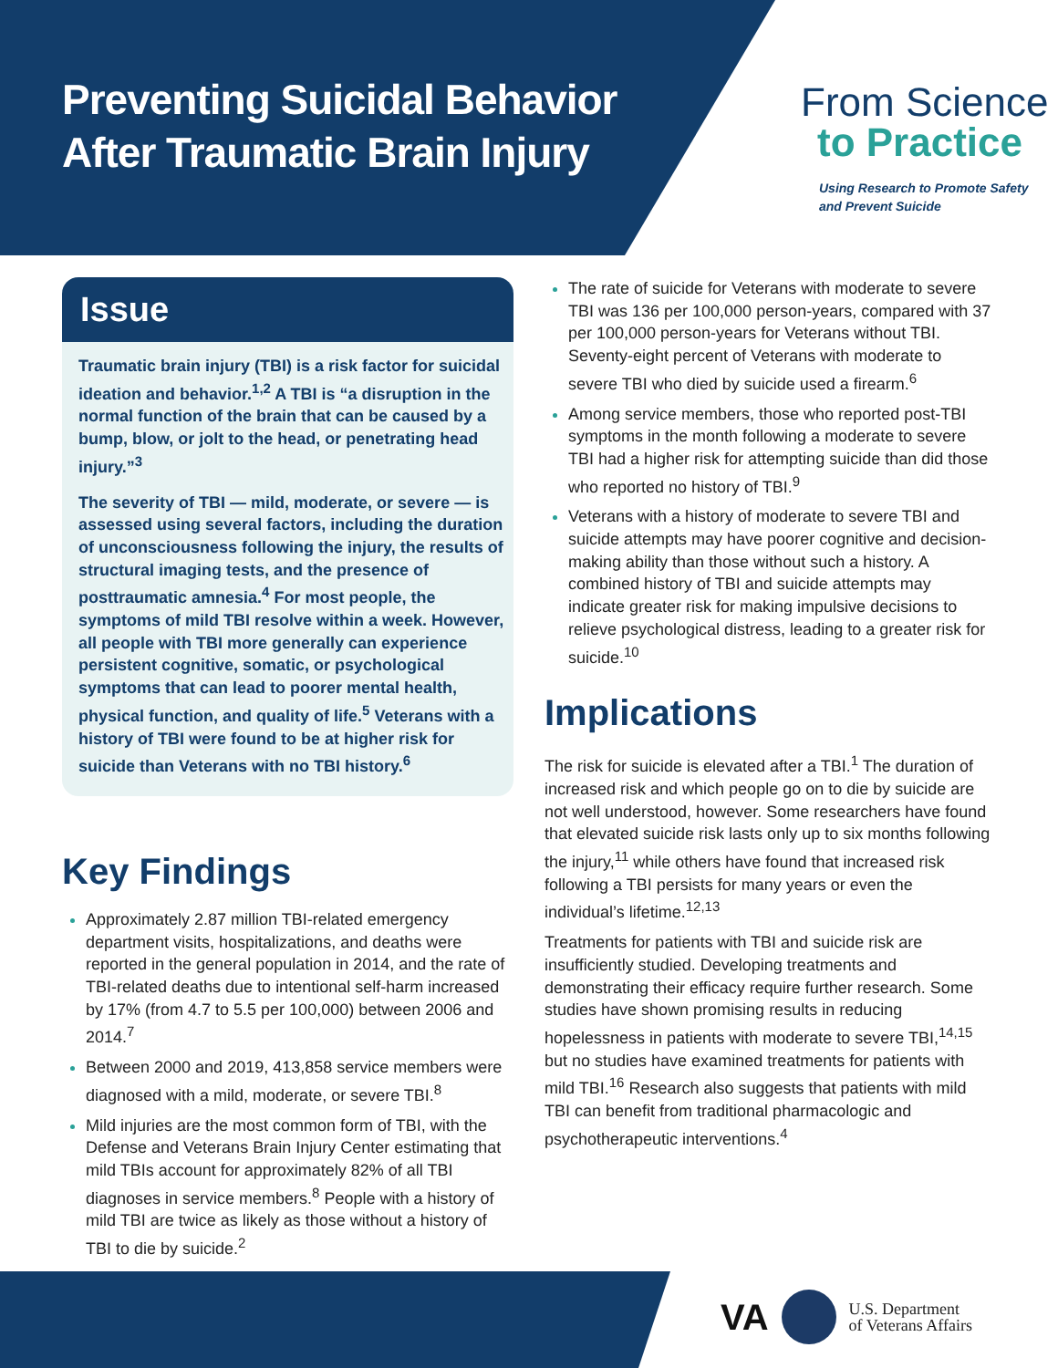Preventing Suicidal Behavior
After Traumatic Brain Injury
From Science
to Practice
Using Research to Promote Safety
and Prevent Suicide
Issue
Traumatic brain injury (TBI) is a risk factor for suicidal ideation and behavior.<sup>1,2</sup> A TBI is “a disruption in the normal function of the brain that can be caused by a bump, blow, or jolt to the head, or penetrating head injury.”<sup>3</sup>
The severity of TBI — mild, moderate, or severe — is assessed using several factors, including the duration of unconsciousness following the injury, the results of structural imaging tests, and the presence of posttraumatic amnesia.<sup>4</sup> For most people, the symptoms of mild TBI resolve within a week. However, all people with TBI more generally can experience persistent cognitive, somatic, or psychological symptoms that can lead to poorer mental health, physical function, and quality of life.<sup>5</sup> Veterans with a history of TBI were found to be at higher risk for suicide than Veterans with no TBI history.<sup>6</sup>
Key Findings
Approximately 2.87 million TBI-related emergency department visits, hospitalizations, and deaths were reported in the general population in 2014, and the rate of TBI-related deaths due to intentional self-harm increased by 17% (from 4.7 to 5.5 per 100,000) between 2006 and 2014.<sup>7</sup>
Between 2000 and 2019, 413,858 service members were diagnosed with a mild, moderate, or severe TBI.<sup>8</sup>
Mild injuries are the most common form of TBI, with the Defense and Veterans Brain Injury Center estimating that mild TBIs account for approximately 82% of all TBI diagnoses in service members.<sup>8</sup> People with a history of mild TBI are twice as likely as those without a history of TBI to die by suicide.<sup>2</sup>
The rate of suicide for Veterans with moderate to severe TBI was 136 per 100,000 person-years, compared with 37 per 100,000 person-years for Veterans without TBI. Seventy-eight percent of Veterans with moderate to severe TBI who died by suicide used a firearm.<sup>6</sup>
Among service members, those who reported post-TBI symptoms in the month following a moderate to severe TBI had a higher risk for attempting suicide than did those who reported no history of TBI.<sup>9</sup>
Veterans with a history of moderate to severe TBI and suicide attempts may have poorer cognitive and decision-making ability than those without such a history. A combined history of TBI and suicide attempts may indicate greater risk for making impulsive decisions to relieve psychological distress, leading to a greater risk for suicide.<sup>10</sup>
Implications
The risk for suicide is elevated after a TBI.<sup>1</sup> The duration of increased risk and which people go on to die by suicide are not well understood, however. Some researchers have found that elevated suicide risk lasts only up to six months following the injury,<sup>11</sup> while others have found that increased risk following a TBI persists for many years or even the individual’s lifetime.<sup>12,13</sup>
Treatments for patients with TBI and suicide risk are insufficiently studied. Developing treatments and demonstrating their efficacy require further research. Some studies have shown promising results in reducing hopelessness in patients with moderate to severe TBI,<sup>14,15</sup> but no studies have examined treatments for patients with mild TBI.<sup>16</sup> Research also suggests that patients with mild TBI can benefit from traditional pharmacologic and psychotherapeutic interventions.<sup>4</sup>
VA
U.S. Department
of Veterans Affairs